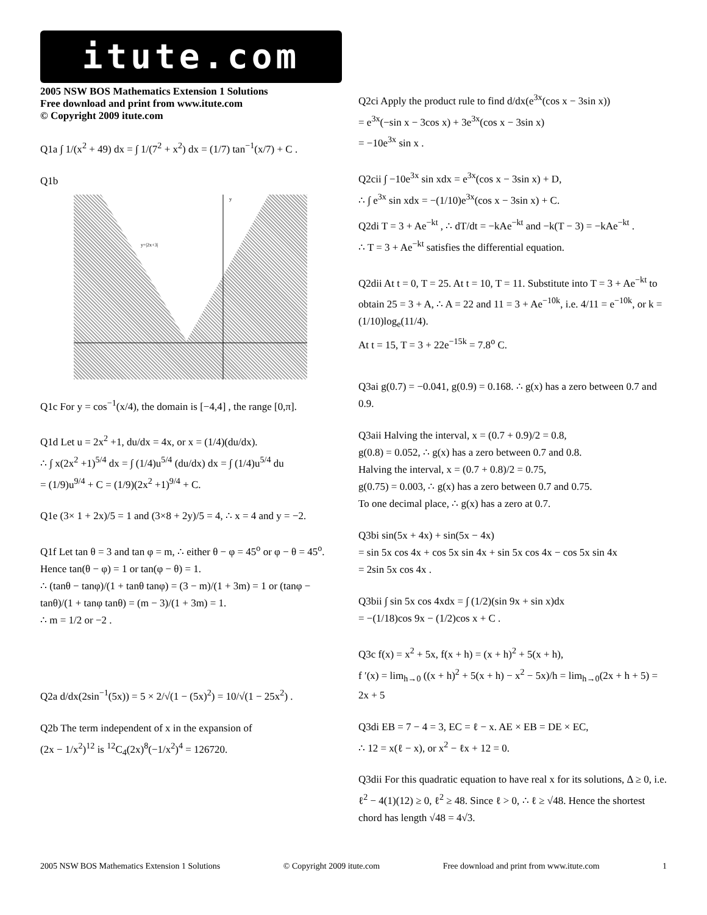itute.com
2005 NSW BOS Mathematics Extension 1 Solutions
Free download and print from www.itute.com
© Copyright 2009 itute.com
Q1a ∫ 1/(x<sup>2</sup> + 49) dx = ∫ 1/(7<sup>2</sup> + x<sup>2</sup>) dx = (1/7) tan<sup>−1</sup>(x/7) + C .
Q1b
y=|2x+3|
y
Q1c For y = cos<sup>−1</sup>(x/4), the domain is [−4,4] , the range [0,π].
Q1d Let u = 2x<sup>2</sup> +1, du/dx = 4x, or x = (1/4)(du/dx).
∴ ∫ x(2x<sup>2</sup> +1)<sup>5/4</sup> dx = ∫ (1/4)u<sup>5/4</sup> (du/dx) dx = ∫ (1/4)u<sup>5/4</sup> du
= (1/9)u<sup>9/4</sup> + C = (1/9)(2x<sup>2</sup> +1)<sup>9/4</sup> + C.
Q1e (3× 1 + 2x)/5 = 1 and (3×8 + 2y)/5 = 4, ∴ x = 4 and y = −2.
Q1f Let tan θ = 3 and tan φ = m, ∴ either θ − φ = 45<sup>o</sup> or φ − θ = 45<sup>o</sup>. Hence tan(θ − φ) = 1 or tan(φ − θ) = 1.
∴ (tanθ − tanφ)/(1 + tanθ tanφ) = (3 − m)/(1 + 3m) = 1 or (tanφ − tanθ)/(1 + tanφ tanθ) = (m − 3)/(1 + 3m) = 1.
∴ m = 1/2 or −2 .
Q2a d/dx(2sin<sup>−1</sup>(5x)) = 5 × 2/√(1 − (5x)<sup>2</sup>) = 10/√(1 − 25x<sup>2</sup>) .
Q2b The term independent of x in the expansion of
(2x − 1/x<sup>2</sup>)<sup>12</sup> is <sup>12</sup>C<sub>4</sub>(2x)<sup>8</sup>(−1/x<sup>2</sup>)<sup>4</sup> = 126720.
Q2ci Apply the product rule to find d/dx(e<sup>3x</sup>(cos x − 3sin x))
= e<sup>3x</sup>(−sin x − 3cos x) + 3e<sup>3x</sup>(cos x − 3sin x)
= −10e<sup>3x</sup> sin x .
Q2cii ∫ −10e<sup>3x</sup> sin xdx = e<sup>3x</sup>(cos x − 3sin x) + D,
∴ ∫ e<sup>3x</sup> sin xdx = −(1/10)e<sup>3x</sup>(cos x − 3sin x) + C.
Q2di T = 3 + Ae<sup>−kt</sup> , ∴ dT/dt = −kAe<sup>−kt</sup> and −k(T − 3) = −kAe<sup>−kt</sup> .
∴ T = 3 + Ae<sup>−kt</sup> satisfies the differential equation.
Q2dii At t = 0, T = 25. At t = 10, T = 11. Substitute into T = 3 + Ae<sup>−kt</sup> to obtain 25 = 3 + A, ∴ A = 22 and 11 = 3 + Ae<sup>−10k</sup>, i.e. 4/11 = e<sup>−10k</sup>, or k = (1/10)log<sub>e</sub>(11/4).
At t = 15, T = 3 + 22e<sup>−15k</sup> = 7.8<sup>o</sup> C.
Q3ai g(0.7) = −0.041, g(0.9) = 0.168. ∴ g(x) has a zero between 0.7 and 0.9.
Q3aii Halving the interval, x = (0.7 + 0.9)/2 = 0.8,
g(0.8) = 0.052, ∴ g(x) has a zero between 0.7 and 0.8.
Halving the interval, x = (0.7 + 0.8)/2 = 0.75,
g(0.75) = 0.003, ∴ g(x) has a zero between 0.7 and 0.75.
To one decimal place, ∴ g(x) has a zero at 0.7.
Q3bi sin(5x + 4x) + sin(5x − 4x)
= sin 5x cos 4x + cos 5x sin 4x + sin 5x cos 4x − cos 5x sin 4x
= 2sin 5x cos 4x .
Q3bii ∫ sin 5x cos 4xdx = ∫ (1/2)(sin 9x + sin x)dx
= −(1/18)cos 9x − (1/2)cos x + C .
Q3c f(x) = x<sup>2</sup> + 5x, f(x + h) = (x + h)<sup>2</sup> + 5(x + h),
f ′(x) = lim<sub>h→0</sub> ((x + h)<sup>2</sup> + 5(x + h) − x<sup>2</sup> − 5x)/h = lim<sub>h→0</sub>(2x + h + 5) = 2x + 5
Q3di EB = 7 − 4 = 3, EC = ℓ − x. AE × EB = DE × EC,
∴ 12 = x(ℓ − x), or x<sup>2</sup> − ℓx + 12 = 0.
Q3dii For this quadratic equation to have real x for its solutions, Δ ≥ 0, i.e. ℓ<sup>2</sup> − 4(1)(12) ≥ 0, ℓ<sup>2</sup> ≥ 48. Since ℓ > 0, ∴ ℓ ≥ √48. Hence the shortest chord has length √48 = 4√3.
2005 NSW BOS Mathematics Extension 1 Solutions © Copyright 2009 itute.com Free download and print from www.itute.com 1